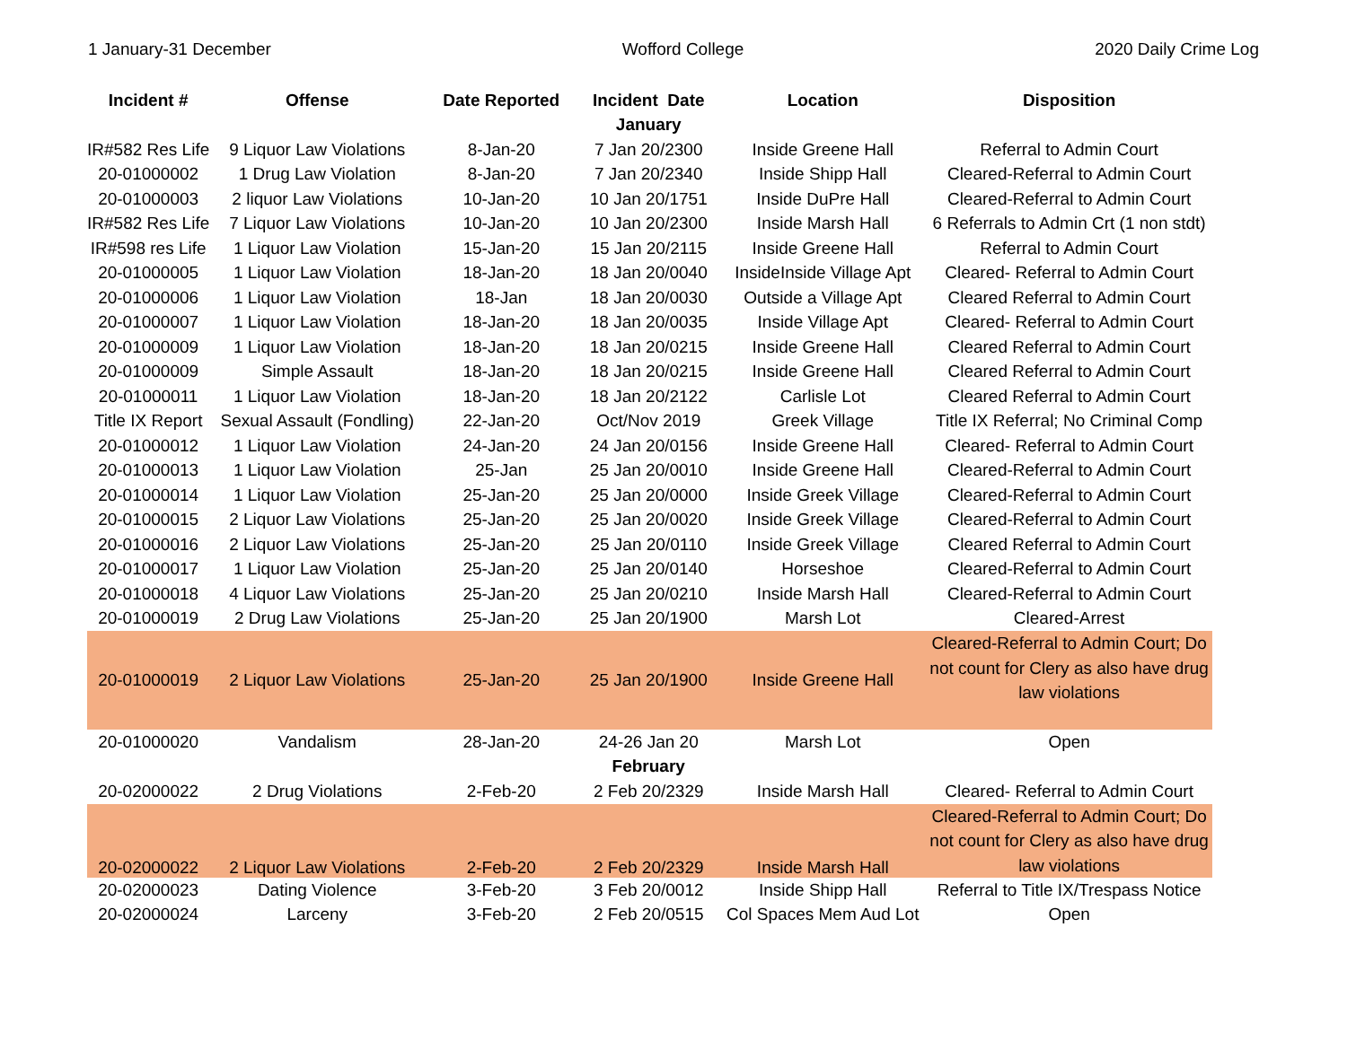1 January-31 December Wofford College 2020 Daily Crime Log
| Incident # | Offense | Date Reported | Incident Date | Location | Disposition |
| --- | --- | --- | --- | --- | --- |
| | | | January | | |
| IR#582 Res Life | 9 Liquor Law Violations | 8-Jan-20 | 7 Jan 20/2300 | Inside Greene Hall | Referral to Admin Court |
| 20-01000002 | 1 Drug Law Violation | 8-Jan-20 | 7 Jan 20/2340 | Inside Shipp Hall | Cleared-Referral to Admin Court |
| 20-01000003 | 2 liquor Law Violations | 10-Jan-20 | 10 Jan 20/1751 | Inside DuPre Hall | Cleared-Referral to Admin Court |
| IR#582 Res Life | 7 Liquor Law Violations | 10-Jan-20 | 10 Jan 20/2300 | Inside Marsh Hall | 6 Referrals to Admin Crt (1 non stdt) |
| IR#598 res Life | 1 Liquor Law Violation | 15-Jan-20 | 15 Jan 20/2115 | Inside Greene Hall | Referral to Admin Court |
| 20-01000005 | 1 Liquor Law Violation | 18-Jan-20 | 18 Jan 20/0040 | InsideInside Village Apt | Cleared- Referral to Admin Court |
| 20-01000006 | 1 Liquor Law Violation | 18-Jan | 18 Jan 20/0030 | Outside a Village Apt | Cleared Referral to Admin Court |
| 20-01000007 | 1 Liquor Law Violation | 18-Jan-20 | 18 Jan 20/0035 | Inside Village Apt | Cleared- Referral to Admin Court |
| 20-01000009 | 1 Liquor Law Violation | 18-Jan-20 | 18 Jan 20/0215 | Inside Greene Hall | Cleared Referral to Admin Court |
| 20-01000009 | Simple Assault | 18-Jan-20 | 18 Jan 20/0215 | Inside Greene Hall | Cleared Referral to Admin Court |
| 20-01000011 | 1 Liquor Law Violation | 18-Jan-20 | 18 Jan 20/2122 | Carlisle Lot | Cleared Referral to Admin Court |
| Title IX Report | Sexual Assault (Fondling) | 22-Jan-20 | Oct/Nov 2019 | Greek Village | Title IX Referral; No Criminal Comp |
| 20-01000012 | 1 Liquor Law Violation | 24-Jan-20 | 24 Jan 20/0156 | Inside Greene Hall | Cleared- Referral to Admin Court |
| 20-01000013 | 1 Liquor Law Violation | 25-Jan | 25 Jan 20/0010 | Inside Greene Hall | Cleared-Referral to Admin Court |
| 20-01000014 | 1 Liquor Law Violation | 25-Jan-20 | 25 Jan 20/0000 | Inside Greek Village | Cleared-Referral to Admin Court |
| 20-01000015 | 2 Liquor Law Violations | 25-Jan-20 | 25 Jan 20/0020 | Inside Greek Village | Cleared-Referral to Admin Court |
| 20-01000016 | 2 Liquor Law Violations | 25-Jan-20 | 25 Jan 20/0110 | Inside Greek Village | Cleared Referral to Admin Court |
| 20-01000017 | 1 Liquor Law Violation | 25-Jan-20 | 25 Jan 20/0140 | Horseshoe | Cleared-Referral to Admin Court |
| 20-01000018 | 4 Liquor Law Violations | 25-Jan-20 | 25 Jan 20/0210 | Inside Marsh Hall | Cleared-Referral to Admin Court |
| 20-01000019 | 2 Drug Law Violations | 25-Jan-20 | 25 Jan 20/1900 | Marsh Lot | Cleared-Arrest |
| 20-01000019 | 2 Liquor Law Violations | 25-Jan-20 | 25 Jan 20/1900 | Inside Greene Hall | Cleared-Referral to Admin Court; Do not count for Clery as also have drug law violations |
| 20-01000020 | Vandalism | 28-Jan-20 | 24-26 Jan 20 | Marsh Lot | Open |
| | | | February | | |
| 20-02000022 | 2 Drug Violations | 2-Feb-20 | 2 Feb 20/2329 | Inside Marsh Hall | Cleared- Referral to Admin Court |
| 20-02000022 | 2 Liquor Law Violations | 2-Feb-20 | 2 Feb 20/2329 | Inside Marsh Hall | Cleared-Referral to Admin Court; Do not count for Clery as also have drug law violations |
| 20-02000023 | Dating Violence | 3-Feb-20 | 3 Feb 20/0012 | Inside Shipp Hall | Referral to Title IX/Trespass Notice |
| 20-02000024 | Larceny | 3-Feb-20 | 2 Feb 20/0515 | Col Spaces Mem Aud Lot | Open |